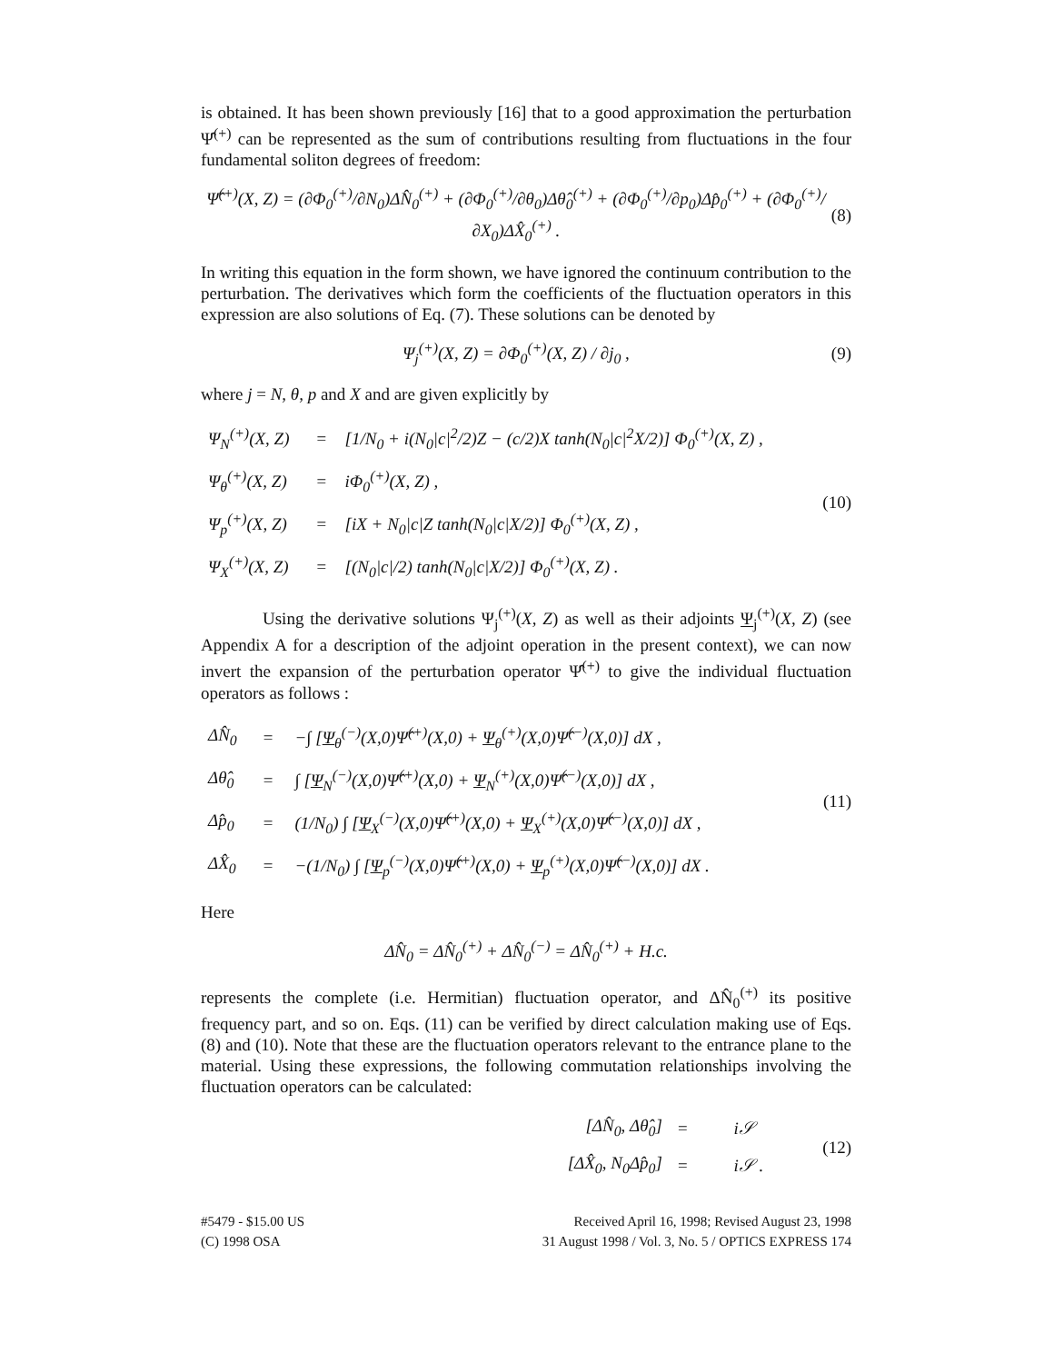is obtained. It has been shown previously [16] that to a good approximation the perturbation Ψ̂<sup>(+)</sup> can be represented as the sum of contributions resulting from fluctuations in the four fundamental soliton degrees of freedom:
Ψ̂<sup>(+)</sup>(X, Z) = (∂Φ<sub>0</sub><sup>(+)</sup>/∂N<sub>0</sub>)ΔN̂<sub>0</sub><sup>(+)</sup> + (∂Φ<sub>0</sub><sup>(+)</sup>/∂θ<sub>0</sub>)Δθ̂<sub>0</sub><sup>(+)</sup> + (∂Φ<sub>0</sub><sup>(+)</sup>/∂p<sub>0</sub>)Δp̂<sub>0</sub><sup>(+)</sup> + (∂Φ<sub>0</sub><sup>(+)</sup>/∂X<sub>0</sub>)ΔX̂<sub>0</sub><sup>(+)</sup> . (8)
In writing this equation in the form shown, we have ignored the continuum contribution to the perturbation. The derivatives which form the coefficients of the fluctuation operators in this expression are also solutions of Eq. (7). These solutions can be denoted by
Ψ<sub>j</sub><sup>(+)</sup>(X, Z) = ∂Φ<sub>0</sub><sup>(+)</sup>(X, Z) / ∂j<sub>0</sub> , (9)
where j = N, θ, p and X and are given explicitly by
| Ψ<sub>N</sub><sup>(+)</sup>(X, Z) | = | [1/N<sub>0</sub> + i(N<sub>0</sub>/c/<sup>2</sup>/2)Z − (c/2)X tanh(N<sub>0</sub>/c/<sup>2</sup>X/2)] Φ<sub>0</sub><sup>(+)</sup>(X, Z) , |
| Ψ<sub>θ</sub><sup>(+)</sup>(X, Z) | = | iΦ<sub>0</sub><sup>(+)</sup>(X, Z) , |
| Ψ<sub>p</sub><sup>(+)</sup>(X, Z) | = | [iX + N<sub>0</sub>/c/Z tanh(N<sub>0</sub>/c/X/2)] Φ<sub>0</sub><sup>(+)</sup>(X, Z) , |
| Ψ<sub>X</sub><sup>(+)</sup>(X, Z) | = | [(N<sub>0</sub>/c//2) tanh(N<sub>0</sub>/c/X/2)] Φ<sub>0</sub><sup>(+)</sup>(X, Z) . |
(10)
Using the derivative solutions Ψ<sub>j</sub><sup>(+)</sup>(X, Z) as well as their adjoints Ψ<sub>j</sub><sup>(+)</sup>(X, Z) (see Appendix A for a description of the adjoint operation in the present context), we can now invert the expansion of the perturbation operator Ψ̂<sup>(+)</sup> to give the individual fluctuation operators as follows :
| ΔN̂<sub>0</sub> | = | −∫ [ Ψ<sub>θ</sub><sup>(−)</sup>(X,0)Ψ̂<sup>(+)</sup>(X,0) + Ψ<sub>θ</sub><sup>(+)</sup>(X,0)Ψ̂<sup>(−)</sup>(X,0)] dX , |
| Δθ̂<sub>0</sub> | = | ∫ [ Ψ<sub>N</sub><sup>(−)</sup>(X,0)Ψ̂<sup>(+)</sup>(X,0) + Ψ<sub>N</sub><sup>(+)</sup>(X,0)Ψ̂<sup>(−)</sup>(X,0)] dX , |
| Δp̂<sub>0</sub> | = | (1/N<sub>0</sub>) ∫ [ Ψ<sub>X</sub><sup>(−)</sup>(X,0)Ψ̂<sup>(+)</sup>(X,0) + Ψ<sub>X</sub><sup>(+)</sup>(X,0)Ψ̂<sup>(−)</sup>(X,0)] dX , |
| ΔX̂<sub>0</sub> | = | −(1/N<sub>0</sub>) ∫ [ Ψ<sub>p</sub><sup>(−)</sup>(X,0)Ψ̂<sup>(+)</sup>(X,0) + Ψ<sub>p</sub><sup>(+)</sup>(X,0)Ψ̂<sup>(−)</sup>(X,0)] dX . |
(11)
Here
ΔN̂<sub>0</sub> = ΔN̂<sub>0</sub><sup>(+)</sup> + ΔN̂<sub>0</sub><sup>(−)</sup> = ΔN̂<sub>0</sub><sup>(+)</sup> + H.c.
represents the complete (i.e. Hermitian) fluctuation operator, and ΔN̂<sub>0</sub><sup>(+)</sup> its positive frequency part, and so on. Eqs. (11) can be verified by direct calculation making use of Eqs. (8) and (10). Note that these are the fluctuation operators relevant to the entrance plane to the material. Using these expressions, the following commutation relationships involving the fluctuation operators can be calculated:
| [ΔN̂<sub>0</sub>, Δθ̂<sub>0</sub>] | = | i𝒮 |
| [ΔX̂<sub>0</sub>, N<sub>0</sub>Δp̂<sub>0</sub>] | = | i𝒮 . |
(12)
#5479 - $15.00 US
(C) 1998 OSA
Received April 16, 1998; Revised August 23, 1998
31 August 1998 / Vol. 3, No. 5 / OPTICS EXPRESS 174